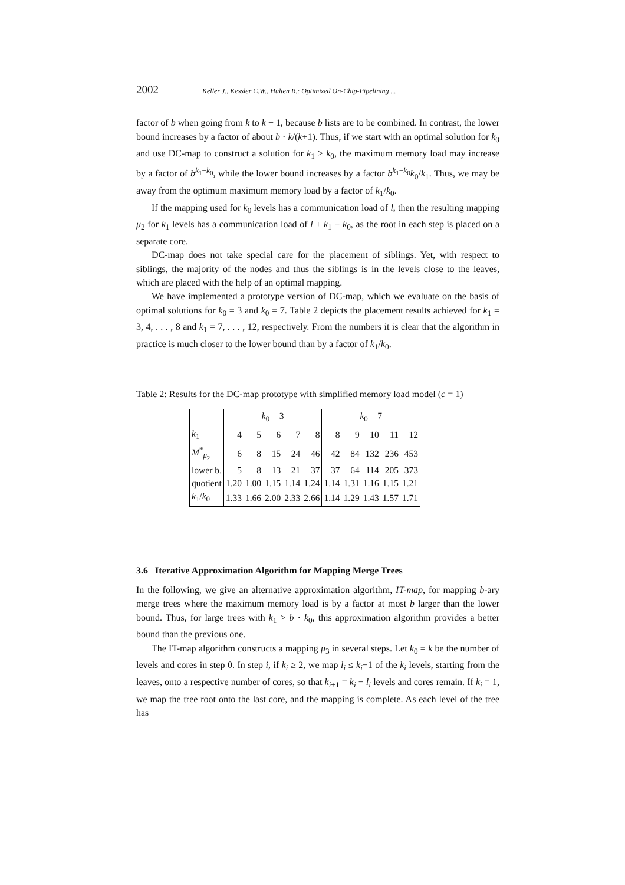2002 Keller J., Kessler C.W., Hulten R.: Optimized On-Chip-Pipelining ...
factor of b when going from k to k + 1, because b lists are to be combined. In contrast, the lower bound increases by a factor of about b · k/(k+1). Thus, if we start with an optimal solution for k<sub>0</sub> and use DC-map to construct a solution for k<sub>1</sub> > k<sub>0</sub>, the maximum memory load may increase by a factor of b<sup>k<sub>1</sub>−k<sub>0</sub></sup>, while the lower bound increases by a factor b<sup>k<sub>1</sub>−k<sub>0</sub></sup>k<sub>0</sub>/k<sub>1</sub>. Thus, we may be away from the optimum maximum memory load by a factor of k<sub>1</sub>/k<sub>0</sub>.
If the mapping used for k<sub>0</sub> levels has a communication load of l, then the resulting mapping μ<sub>2</sub> for k<sub>1</sub> levels has a communication load of l + k<sub>1</sub> − k<sub>0</sub>, as the root in each step is placed on a separate core.
DC-map does not take special care for the placement of siblings. Yet, with respect to siblings, the majority of the nodes and thus the siblings is in the levels close to the leaves, which are placed with the help of an optimal mapping.
We have implemented a prototype version of DC-map, which we evaluate on the basis of optimal solutions for k<sub>0</sub> = 3 and k<sub>0</sub> = 7. Table 2 depicts the placement results achieved for k<sub>1</sub> = 3, 4, . . . , 8 and k<sub>1</sub> = 7, . . . , 12, respectively. From the numbers it is clear that the algorithm in practice is much closer to the lower bound than by a factor of k<sub>1</sub>/k<sub>0</sub>.
Table 2: Results for the DC-map prototype with simplified memory load model (c = 1)
| | k<sub>0</sub> = 3 | | | | | k<sub>0</sub> = 7 | | | | |
| k<sub>1</sub> | 4 | 5 | 6 | 7 | 8 | 8 | 9 | 10 | 11 | 12 |
| M<sup>*</sup><sub>μ<sub>2</sub></sub> | 6 | 8 | 15 | 24 | 46 | 42 | 84 | 132 | 236 | 453 |
| lower b. | 5 | 8 | 13 | 21 | 37 | 37 | 64 | 114 | 205 | 373 |
| quotient | 1.20 | 1.00 | 1.15 | 1.14 | 1.24 | 1.14 | 1.31 | 1.16 | 1.15 | 1.21 |
| k<sub>1</sub>/ k<sub>0</sub> | 1.33 | 1.66 | 2.00 | 2.33 | 2.66 | 1.14 | 1.29 | 1.43 | 1.57 | 1.71 |
3.6 Iterative Approximation Algorithm for Mapping Merge Trees
In the following, we give an alternative approximation algorithm, IT-map, for mapping b-ary merge trees where the maximum memory load is by a factor at most b larger than the lower bound. Thus, for large trees with k<sub>1</sub> > b · k<sub>0</sub>, this approximation algorithm provides a better bound than the previous one.
The IT-map algorithm constructs a mapping μ<sub>3</sub> in several steps. Let k<sub>0</sub> = k be the number of levels and cores in step 0. In step i, if k<sub>i</sub> ≥ 2, we map l<sub>i</sub> ≤ k<sub>i</sub>−1 of the k<sub>i</sub> levels, starting from the leaves, onto a respective number of cores, so that k<sub>i+1</sub> = k<sub>i</sub> − l<sub>i</sub> levels and cores remain. If k<sub>i</sub> = 1, we map the tree root onto the last core, and the mapping is complete. As each level of the tree has